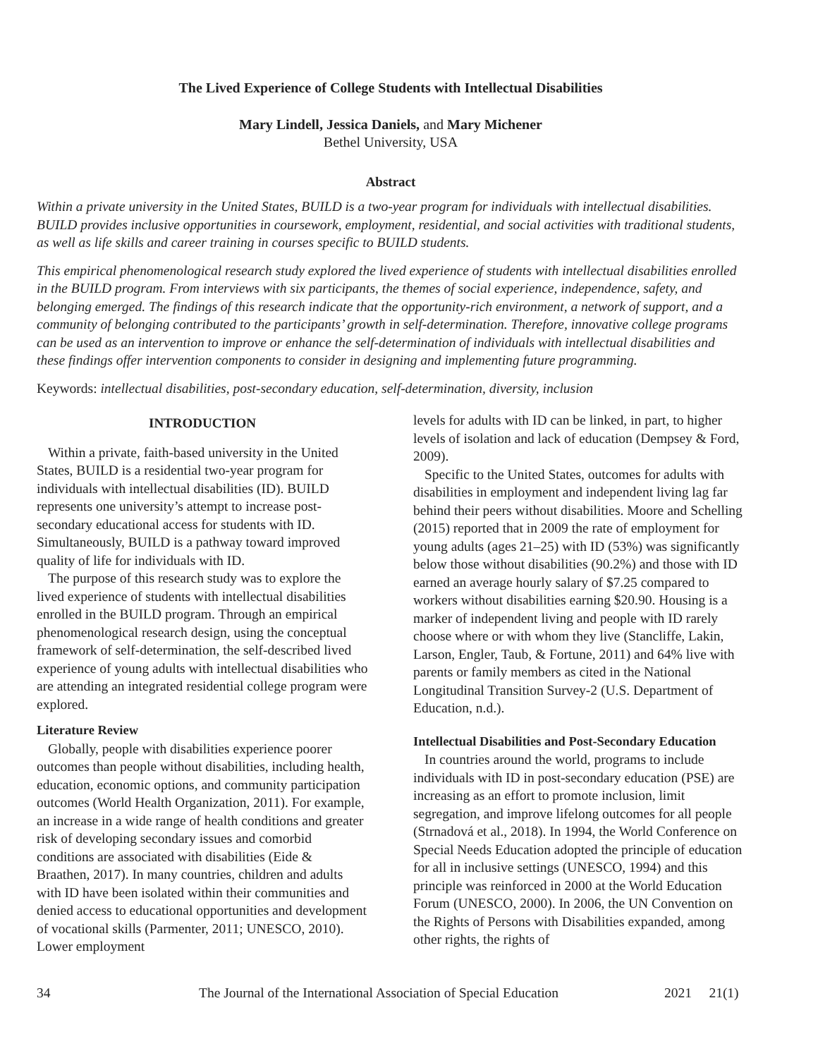The Lived Experience of College Students with Intellectual Disabilities
Mary Lindell, Jessica Daniels, and Mary Michener
Bethel University, USA
Abstract
Within a private university in the United States, BUILD is a two-year program for individuals with intellectual disabilities. BUILD provides inclusive opportunities in coursework, employment, residential, and social activities with traditional students, as well as life skills and career training in courses specific to BUILD students.
This empirical phenomenological research study explored the lived experience of students with intellectual disabilities enrolled in the BUILD program. From interviews with six participants, the themes of social experience, independence, safety, and belonging emerged. The findings of this research indicate that the opportunity-rich environment, a network of support, and a community of belonging contributed to the participants’ growth in self-determination. Therefore, innovative college programs can be used as an intervention to improve or enhance the self-determination of individuals with intellectual disabilities and these findings offer intervention components to consider in designing and implementing future programming.
Keywords: intellectual disabilities, post-secondary education, self-determination, diversity, inclusion
INTRODUCTION
Within a private, faith-based university in the United States, BUILD is a residential two-year program for individuals with intellectual disabilities (ID). BUILD represents one university’s attempt to increase post-secondary educational access for students with ID. Simultaneously, BUILD is a pathway toward improved quality of life for individuals with ID.
The purpose of this research study was to explore the lived experience of students with intellectual disabilities enrolled in the BUILD program. Through an empirical phenomenological research design, using the conceptual framework of self-determination, the self-described lived experience of young adults with intellectual disabilities who are attending an integrated residential college program were explored.
Literature Review
Globally, people with disabilities experience poorer outcomes than people without disabilities, including health, education, economic options, and community participation outcomes (World Health Organization, 2011). For example, an increase in a wide range of health conditions and greater risk of developing secondary issues and comorbid conditions are associated with disabilities (Eide & Braathen, 2017). In many countries, children and adults with ID have been isolated within their communities and denied access to educational opportunities and development of vocational skills (Parmenter, 2011; UNESCO, 2010). Lower employment
levels for adults with ID can be linked, in part, to higher levels of isolation and lack of education (Dempsey & Ford, 2009).
Specific to the United States, outcomes for adults with disabilities in employment and independent living lag far behind their peers without disabilities. Moore and Schelling (2015) reported that in 2009 the rate of employment for young adults (ages 21–25) with ID (53%) was significantly below those without disabilities (90.2%) and those with ID earned an average hourly salary of $7.25 compared to workers without disabilities earning $20.90. Housing is a marker of independent living and people with ID rarely choose where or with whom they live (Stancliffe, Lakin, Larson, Engler, Taub, & Fortune, 2011) and 64% live with parents or family members as cited in the National Longitudinal Transition Survey-2 (U.S. Department of Education, n.d.).
Intellectual Disabilities and Post-Secondary Education
In countries around the world, programs to include individuals with ID in post-secondary education (PSE) are increasing as an effort to promote inclusion, limit segregation, and improve lifelong outcomes for all people (Strnadová et al., 2018). In 1994, the World Conference on Special Needs Education adopted the principle of education for all in inclusive settings (UNESCO, 1994) and this principle was reinforced in 2000 at the World Education Forum (UNESCO, 2000). In 2006, the UN Convention on the Rights of Persons with Disabilities expanded, among other rights, the rights of
34 The Journal of the International Association of Special Education 2021 21(1)